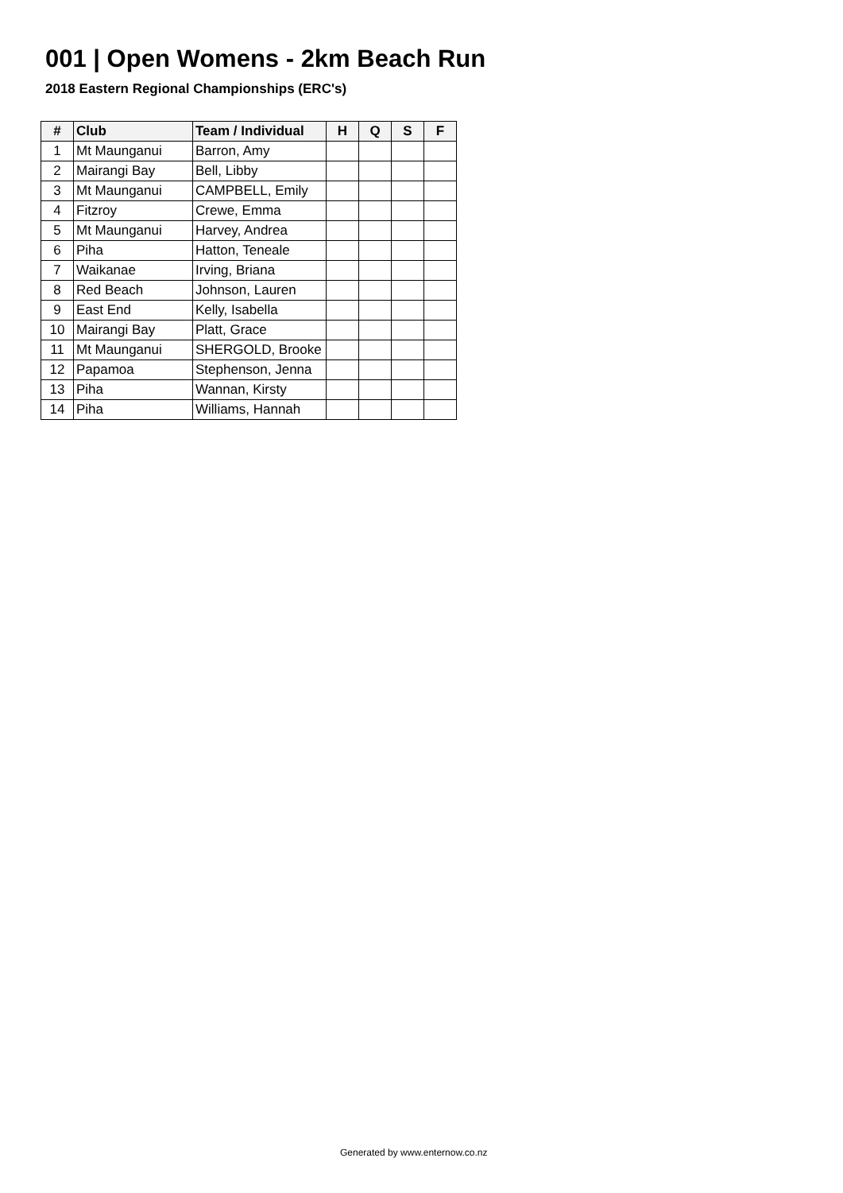001 | Open Womens - 2km Beach Run
2018 Eastern Regional Championships (ERC's)
| # | Club | Team / Individual | H | Q | S | F |
| --- | --- | --- | --- | --- | --- | --- |
| 1 | Mt Maunganui | Barron, Amy | | | | |
| 2 | Mairangi Bay | Bell, Libby | | | | |
| 3 | Mt Maunganui | CAMPBELL, Emily | | | | |
| 4 | Fitzroy | Crewe, Emma | | | | |
| 5 | Mt Maunganui | Harvey, Andrea | | | | |
| 6 | Piha | Hatton, Teneale | | | | |
| 7 | Waikanae | Irving, Briana | | | | |
| 8 | Red Beach | Johnson, Lauren | | | | |
| 9 | East End | Kelly, Isabella | | | | |
| 10 | Mairangi Bay | Platt, Grace | | | | |
| 11 | Mt Maunganui | SHERGOLD, Brooke | | | | |
| 12 | Papamoa | Stephenson, Jenna | | | | |
| 13 | Piha | Wannan, Kirsty | | | | |
| 14 | Piha | Williams, Hannah | | | | |
Generated by www.enternow.co.nz